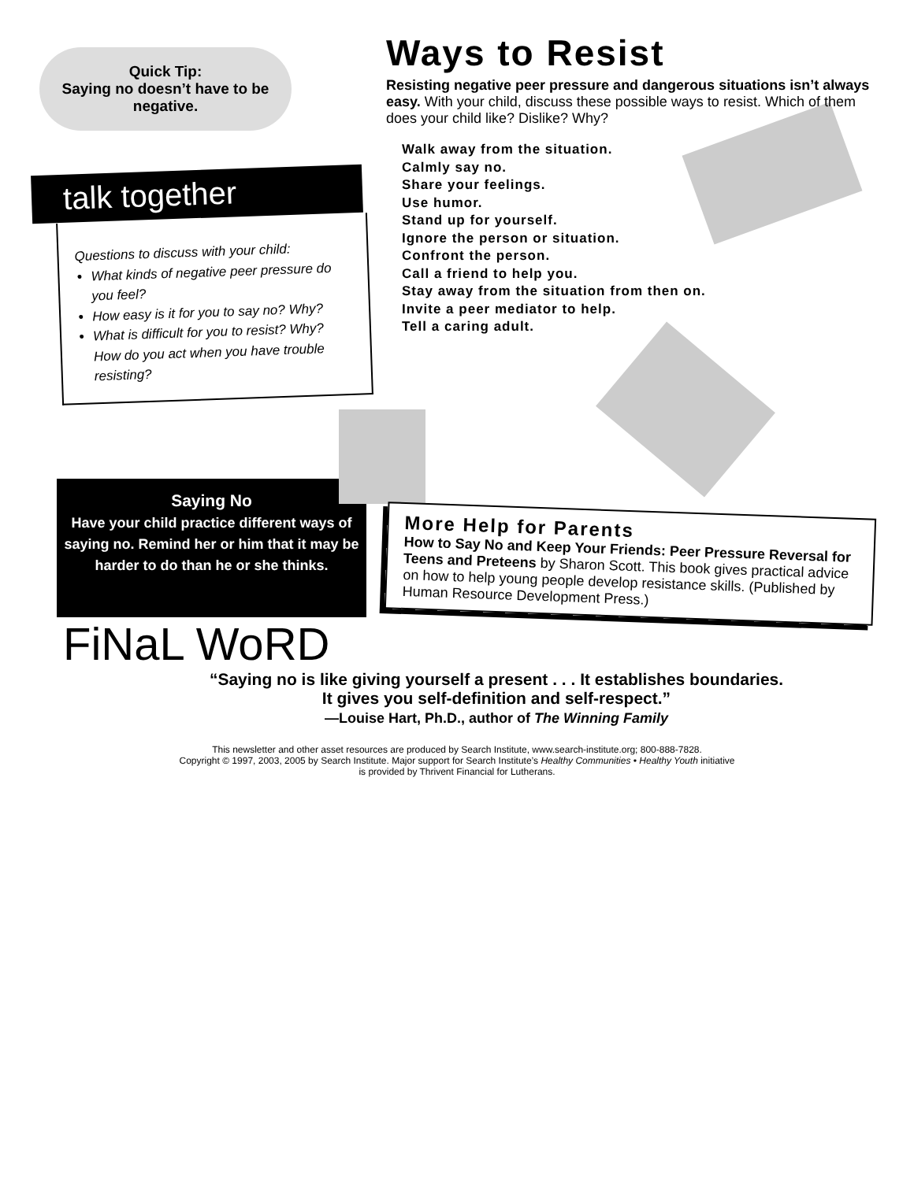Quick Tip:
Saying no doesn’t have to be negative.
talk together
Questions to discuss with your child:
What kinds of negative peer pressure do you feel?
How easy is it for you to say no? Why?
What is difficult for you to resist? Why? How do you act when you have trouble resisting?
Ways to Resist
Resisting negative peer pressure and dangerous situations isn’t always easy. With your child, discuss these possible ways to resist. Which of them does your child like? Dislike? Why?
Walk away from the situation.
Calmly say no.
Share your feelings.
Use humor.
Stand up for yourself.
Ignore the person or situation.
Confront the person.
Call a friend to help you.
Stay away from the situation from then on.
Invite a peer mediator to help.
Tell a caring adult.
Saying No
Have your child practice different ways of saying no. Remind her or him that it may be harder to do than he or she thinks.
More Help for Parents
How to Say No and Keep Your Friends: Peer Pressure Reversal for Teens and Preteens by Sharon Scott. This book gives practical advice on how to help young people develop resistance skills. (Published by Human Resource Development Press.)
FiNaL WoRD
“Saying no is like giving yourself a present . . . It establishes boundaries.
It gives you self-definition and self-respect.”
—Louise Hart, Ph.D., author of The Winning Family
This newsletter and other asset resources are produced by Search Institute, www.search-institute.org; 800-888-7828.
Copyright © 1997, 2003, 2005 by Search Institute. Major support for Search Institute’s Healthy Communities • Healthy Youth initiative
is provided by Thrivent Financial for Lutherans.